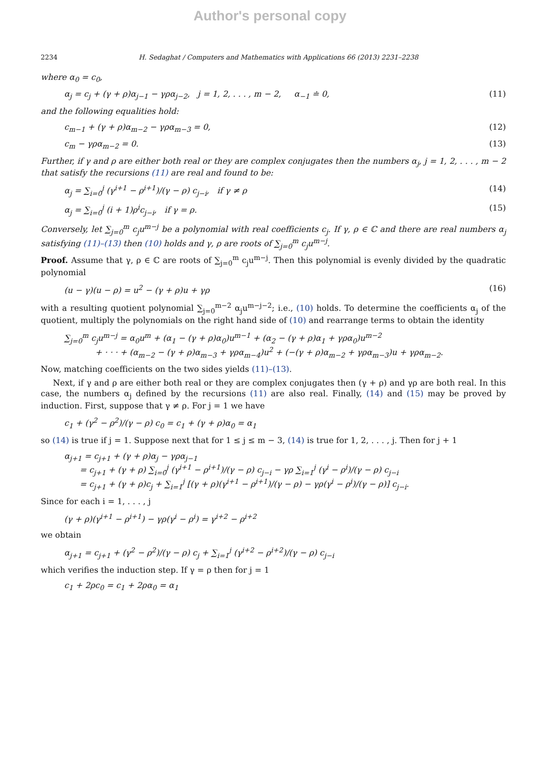Author's personal copy
2234 H. Sedaghat / Computers and Mathematics with Applications 66 (2013) 2231–2238
where α<sub>0</sub> = c<sub>0</sub>,
α<sub>j</sub> = c<sub>j</sub> + (γ + ρ)α<sub>j−1</sub> − γρα<sub>j−2</sub>, j = 1, 2, . . . , m − 2, α<sub>−1</sub> ≐ 0, (11)
and the following equalities hold:
c<sub>m−1</sub> + (γ + ρ)α<sub>m−2</sub> − γρα<sub>m−3</sub> = 0, (12)
c<sub>m</sub> − γρα<sub>m−2</sub> = 0. (13)
Further, if γ and ρ are either both real or they are complex conjugates then the numbers α<sub>j</sub>, j = 1, 2, . . . , m − 2 that satisfy the recursions (11) are real and found to be:
α<sub>j</sub> = ∑<sub>i=0</sub><sup>j</sup> (γ<sup>i+1</sup> − ρ<sup>i+1</sup>)/(γ − ρ) c<sub>j−i</sub>, if γ ≠ ρ (14)
α<sub>j</sub> = ∑<sub>i=0</sub><sup>j</sup> (i + 1)ρ<sup>i</sup>c<sub>j−i</sub>, if γ = ρ. (15)
Conversely, let ∑<sub>j=0</sub><sup>m</sup> c<sub>j</sub>u<sup>m−j</sup> be a polynomial with real coefficients c<sub>j</sub>. If γ, ρ ∈ ℂ and there are real numbers α<sub>j</sub> satisfying (11)–(13) then (10) holds and γ, ρ are roots of ∑<sub>j=0</sub><sup>m</sup> c<sub>j</sub>u<sup>m−j</sup>.
Proof. Assume that γ, ρ ∈ ℂ are roots of ∑<sub>j=0</sub><sup>m</sup> c<sub>j</sub>u<sup>m−j</sup>. Then this polynomial is evenly divided by the quadratic polynomial
(u − γ)(u − ρ) = u<sup>2</sup> − (γ + ρ)u + γρ (16)
with a resulting quotient polynomial ∑<sub>j=0</sub><sup>m−2</sup> α<sub>j</sub>u<sup>m−j−2</sup>; i.e., (10) holds. To determine the coefficients α<sub>j</sub> of the quotient, multiply the polynomials on the right hand side of (10) and rearrange terms to obtain the identity
∑<sub>j=0</sub><sup>m</sup> c<sub>j</sub>u<sup>m−j</sup> = α<sub>0</sub>u<sup>m</sup> + (α<sub>1</sub> − (γ + ρ)α<sub>0</sub>)u<sup>m−1</sup> + (α<sub>2</sub> − (γ + ρ)α<sub>1</sub> + γρα<sub>0</sub>)u<sup>m−2</sup>
+ · · · + (α<sub>m−2</sub> − (γ + ρ)α<sub>m−3</sub> + γρα<sub>m−4</sub>)u<sup>2</sup> + (−(γ + ρ)α<sub>m−2</sub> + γρα<sub>m−3</sub>)u + γρα<sub>m−2</sub>.
Now, matching coefficients on the two sides yields (11)–(13).
Next, if γ and ρ are either both real or they are complex conjugates then (γ + ρ) and γρ are both real. In this case, the numbers α<sub>j</sub> defined by the recursions (11) are also real. Finally, (14) and (15) may be proved by induction. First, suppose that γ ≠ ρ. For j = 1 we have
c<sub>1</sub> + (γ<sup>2</sup> − ρ<sup>2</sup>)/(γ − ρ) c<sub>0</sub> = c<sub>1</sub> + (γ + ρ)α<sub>0</sub> = α<sub>1</sub>
so (14) is true if j = 1. Suppose next that for 1 ≤ j ≤ m − 3, (14) is true for 1, 2, . . . , j. Then for j + 1
α<sub>j+1</sub> = c<sub>j+1</sub> + (γ + ρ)α<sub>j</sub> − γρα<sub>j−1</sub>
= c<sub>j+1</sub> + (γ + ρ) ∑<sub>i=0</sub><sup>j</sup> (γ<sup>i+1</sup> − ρ<sup>i+1</sup>)/(γ − ρ) c<sub>j−i</sub> − γρ ∑<sub>i=1</sub><sup>j</sup> (γ<sup>i</sup> − ρ<sup>i</sup>)/(γ − ρ) c<sub>j−i</sub>
= c<sub>j+1</sub> + (γ + ρ)c<sub>j</sub> + ∑<sub>i=1</sub><sup>j</sup> [(γ + ρ)(γ<sup>i+1</sup> − ρ<sup>i+1</sup>)/(γ − ρ) − γρ(γ<sup>i</sup> − ρ<sup>i</sup>)/(γ − ρ)] c<sub>j−i</sub>.
Since for each i = 1, . . . , j
(γ + ρ)(γ<sup>i+1</sup> − ρ<sup>i+1</sup>) − γρ(γ<sup>i</sup> − ρ<sup>i</sup>) = γ<sup>i+2</sup> − ρ<sup>i+2</sup>
we obtain
α<sub>j+1</sub> = c<sub>j+1</sub> + (γ<sup>2</sup> − ρ<sup>2</sup>)/(γ − ρ) c<sub>j</sub> + ∑<sub>i=1</sub><sup>j</sup> (γ<sup>i+2</sup> − ρ<sup>i+2</sup>)/(γ − ρ) c<sub>j−i</sub>
which verifies the induction step. If γ = ρ then for j = 1
c<sub>1</sub> + 2ρc<sub>0</sub> = c<sub>1</sub> + 2ρα<sub>0</sub> = α<sub>1</sub>